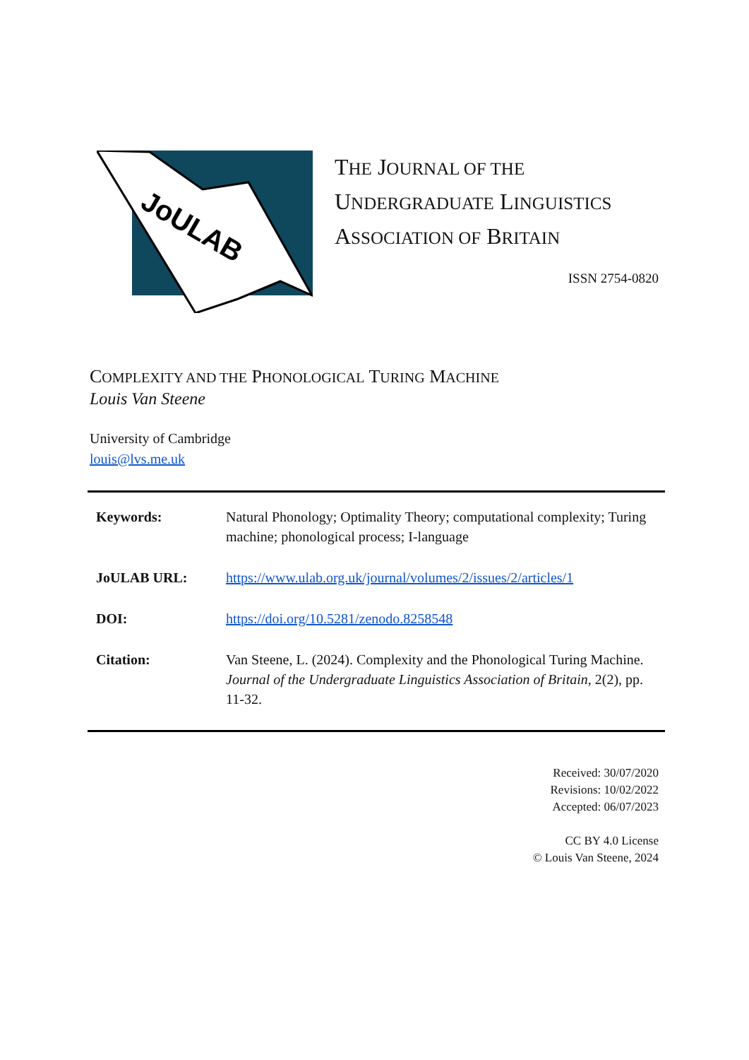JoULAB
THE JOURNAL OF THE
UNDERGRADUATE LINGUISTICS
ASSOCIATION OF BRITAIN
ISSN 2754-0820
COMPLEXITY AND THE PHONOLOGICAL TURING MACHINE
Louis Van Steene
University of Cambridge
louis@lvs.me.uk
| Keywords: | Natural Phonology; Optimality Theory; computational complexity; Turing machine; phonological process; I-language |
| JoULAB URL: | https://www.ulab.org.uk/journal/volumes/2/issues/2/articles/1 |
| DOI: | https://doi.org/10.5281/zenodo.8258548 |
| Citation: | Van Steene, L. (2024). Complexity and the Phonological Turing Machine. Journal of the Undergraduate Linguistics Association of Britain , 2(2), pp. 11-32. |
Received: 30/07/2020
Revisions: 10/02/2022
Accepted: 06/07/2023
CC BY 4.0 License
© Louis Van Steene, 2024